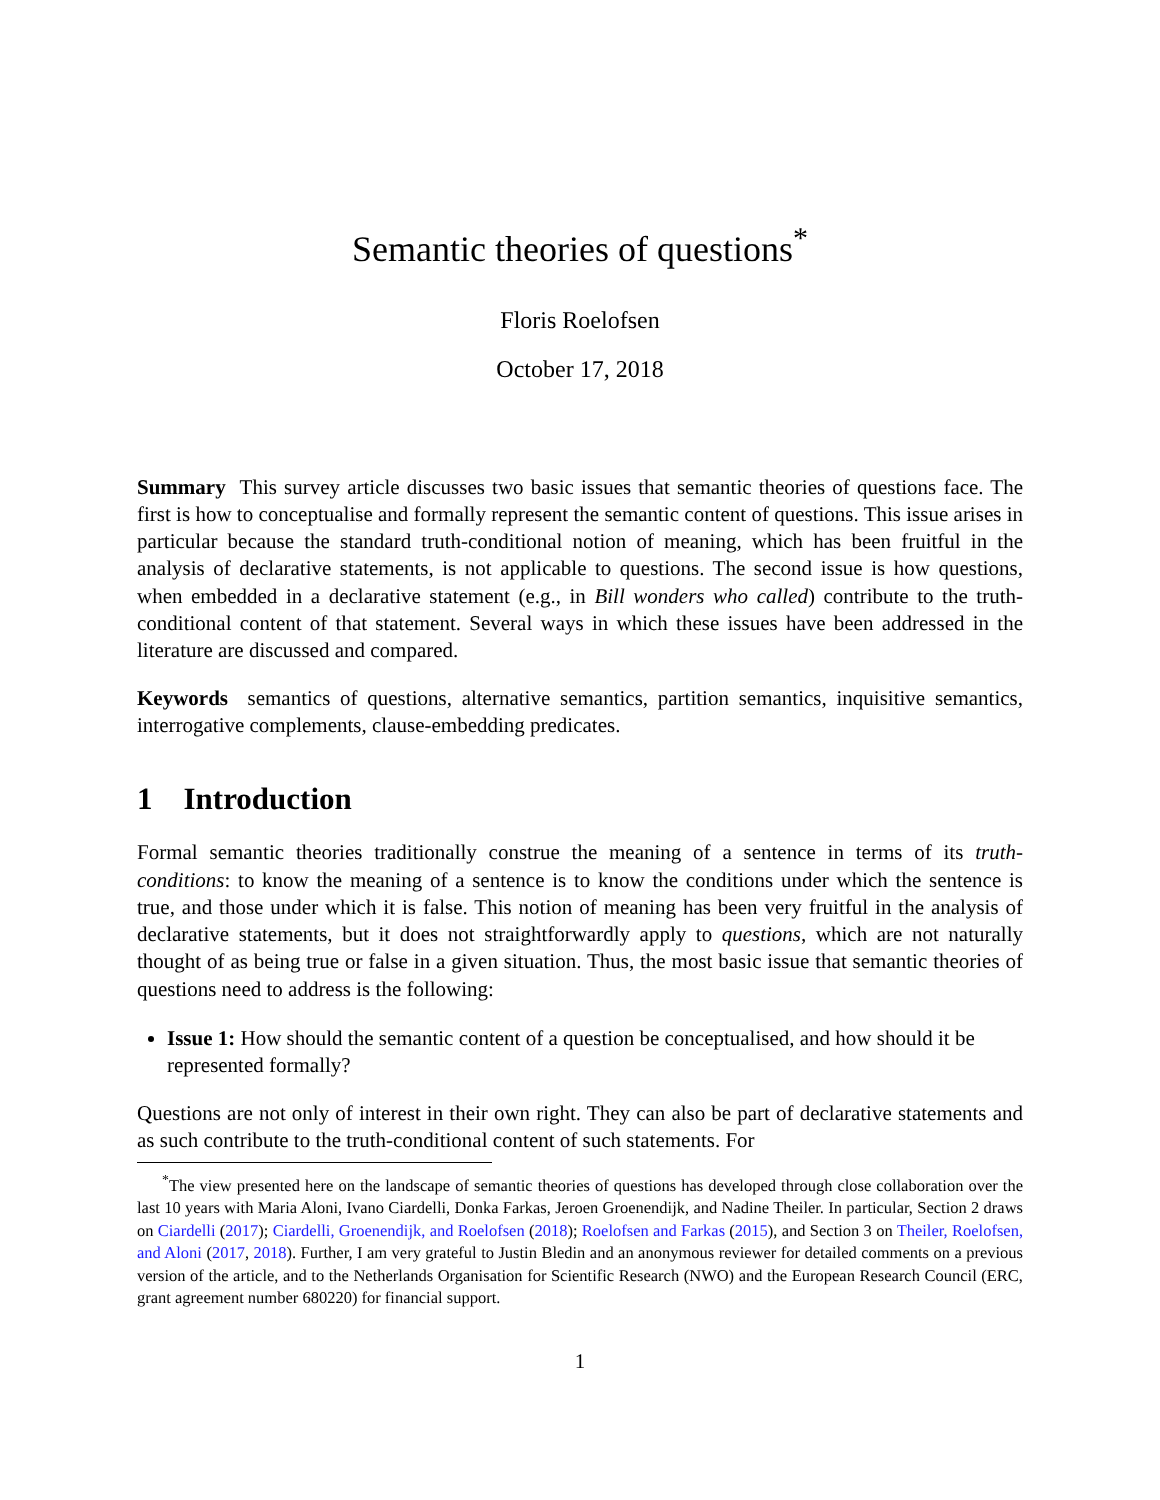Semantic theories of questions<sup>*</sup>
Floris Roelofsen
October 17, 2018
Summary This survey article discusses two basic issues that semantic theories of questions face. The first is how to conceptualise and formally represent the semantic content of questions. This issue arises in particular because the standard truth-conditional notion of meaning, which has been fruitful in the analysis of declarative statements, is not applicable to questions. The second issue is how questions, when embedded in a declarative statement (e.g., in Bill wonders who called) contribute to the truth-conditional content of that statement. Several ways in which these issues have been addressed in the literature are discussed and compared.
Keywords semantics of questions, alternative semantics, partition semantics, inquisitive semantics, interrogative complements, clause-embedding predicates.
1 Introduction
Formal semantic theories traditionally construe the meaning of a sentence in terms of its truth-conditions: to know the meaning of a sentence is to know the conditions under which the sentence is true, and those under which it is false. This notion of meaning has been very fruitful in the analysis of declarative statements, but it does not straightforwardly apply to questions, which are not naturally thought of as being true or false in a given situation. Thus, the most basic issue that semantic theories of questions need to address is the following:
Issue 1: How should the semantic content of a question be conceptualised, and how should it be represented formally?
Questions are not only of interest in their own right. They can also be part of declarative statements and as such contribute to the truth-conditional content of such statements. For
<sup>*</sup> The view presented here on the landscape of semantic theories of questions has developed through close collaboration over the last 10 years with Maria Aloni, Ivano Ciardelli, Donka Farkas, Jeroen Groenendijk, and Nadine Theiler. In particular, Section 2 draws on Ciardelli (2017); Ciardelli, Groenendijk, and Roelofsen (2018); Roelofsen and Farkas (2015), and Section 3 on Theiler, Roelofsen, and Aloni (2017, 2018). Further, I am very grateful to Justin Bledin and an anonymous reviewer for detailed comments on a previous version of the article, and to the Netherlands Organisation for Scientific Research (NWO) and the European Research Council (ERC, grant agreement number 680220) for financial support.
1